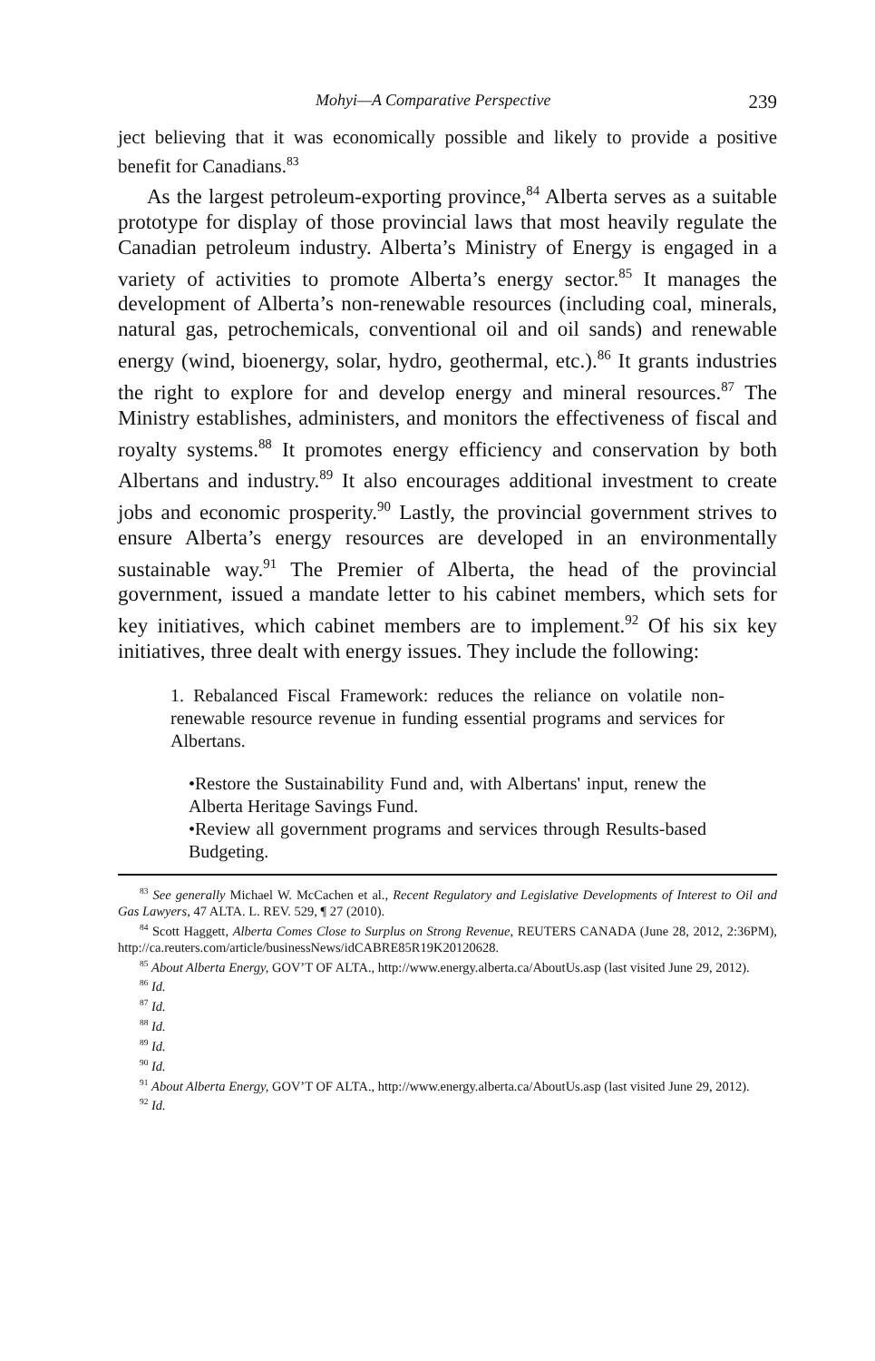Mohyi—A Comparative Perspective 239
ject believing that it was economically possible and likely to provide a positive benefit for Canadians.<sup>83</sup>
As the largest petroleum-exporting province,<sup>84</sup> Alberta serves as a suitable prototype for display of those provincial laws that most heavily regulate the Canadian petroleum industry. Alberta’s Ministry of Energy is engaged in a variety of activities to promote Alberta’s energy sector.<sup>85</sup> It manages the development of Alberta’s non-renewable resources (including coal, minerals, natural gas, petrochemicals, conventional oil and oil sands) and renewable energy (wind, bioenergy, solar, hydro, geothermal, etc.).<sup>86</sup> It grants industries the right to explore for and develop energy and mineral resources.<sup>87</sup> The Ministry establishes, administers, and monitors the effectiveness of fiscal and royalty systems.<sup>88</sup> It promotes energy efficiency and conservation by both Albertans and industry.<sup>89</sup> It also encourages additional investment to create jobs and economic prosperity.<sup>90</sup> Lastly, the provincial government strives to ensure Alberta’s energy resources are developed in an environmentally sustainable way.<sup>91</sup> The Premier of Alberta, the head of the provincial government, issued a mandate letter to his cabinet members, which sets for key initiatives, which cabinet members are to implement.<sup>92</sup> Of his six key initiatives, three dealt with energy issues. They include the following:
1. Rebalanced Fiscal Framework: reduces the reliance on volatile non-renewable resource revenue in funding essential programs and services for Albertans.
•Restore the Sustainability Fund and, with Albertans' input, renew the Alberta Heritage Savings Fund.
•Review all government programs and services through Results-based Budgeting.
<sup>83</sup> See generally Michael W. McCachen et al., Recent Regulatory and Legislative Developments of Interest to Oil and Gas Lawyers, 47 ALTA. L. REV. 529, ¶ 27 (2010).
<sup>84</sup> Scott Haggett, Alberta Comes Close to Surplus on Strong Revenue, REUTERS CANADA (June 28, 2012, 2:36PM), http://ca.reuters.com/article/businessNews/idCABRE85R19K20120628.
<sup>85</sup> About Alberta Energy, GOV’T OF ALTA., http://www.energy.alberta.ca/AboutUs.asp (last visited June 29, 2012).
<sup>86</sup> Id.
<sup>87</sup> Id.
<sup>88</sup> Id.
<sup>89</sup> Id.
<sup>90</sup> Id.
<sup>91</sup> About Alberta Energy, GOV’T OF ALTA., http://www.energy.alberta.ca/AboutUs.asp (last visited June 29, 2012).
<sup>92</sup> Id.